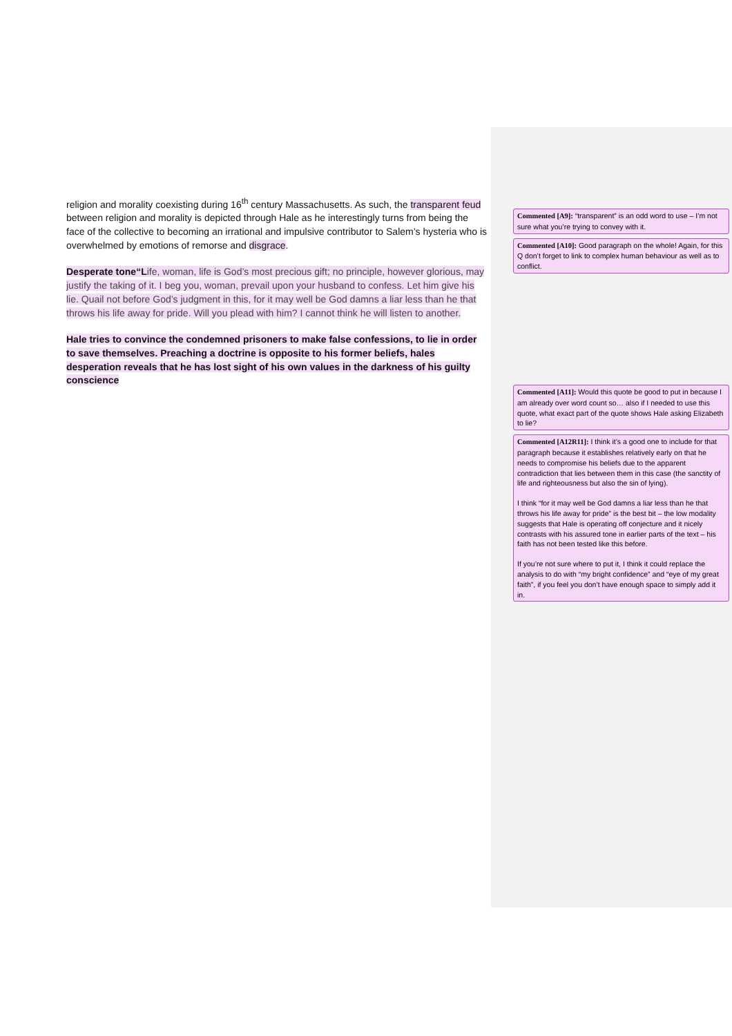religion and morality coexisting during 16<sup>th</sup> century Massachusetts. As such, the transparent feud between religion and morality is depicted through Hale as he interestingly turns from being the face of the collective to becoming an irrational and impulsive contributor to Salem’s hysteria who is overwhelmed by emotions of remorse and disgrace.
Desperate tone“Life, woman, life is God’s most precious gift; no principle, however glorious, may justify the taking of it. I beg you, woman, prevail upon your husband to confess. Let him give his lie. Quail not before God’s judgment in this, for it may well be God damns a liar less than he that throws his life away for pride. Will you plead with him? I cannot think he will listen to another.
Hale tries to convince the condemned prisoners to make false confessions, to lie in order to save themselves. Preaching a doctrine is opposite to his former beliefs, hales desperation reveals that he has lost sight of his own values in the darkness of his guilty conscience
Commented [A9]: “transparent” is an odd word to use – I’m not sure what you’re trying to convey with it.
Commented [A10]: Good paragraph on the whole! Again, for this Q don’t forget to link to complex human behaviour as well as to conflict.
Commented [A11]: Would this quote be good to put in because I am already over word count so… also if I needed to use this quote, what exact part of the quote shows Hale asking Elizabeth to lie?
Commented [A12R11]: I think it’s a good one to include for that paragraph because it establishes relatively early on that he needs to compromise his beliefs due to the apparent contradiction that lies between them in this case (the sanctity of life and righteousness but also the sin of lying).
I think “for it may well be God damns a liar less than he that throws his life away for pride” is the best bit – the low modality suggests that Hale is operating off conjecture and it nicely contrasts with his assured tone in earlier parts of the text – his faith has not been tested like this before.
If you’re not sure where to put it, I think it could replace the analysis to do with “my bright confidence” and “eye of my great faith”, if you feel you don’t have enough space to simply add it in.